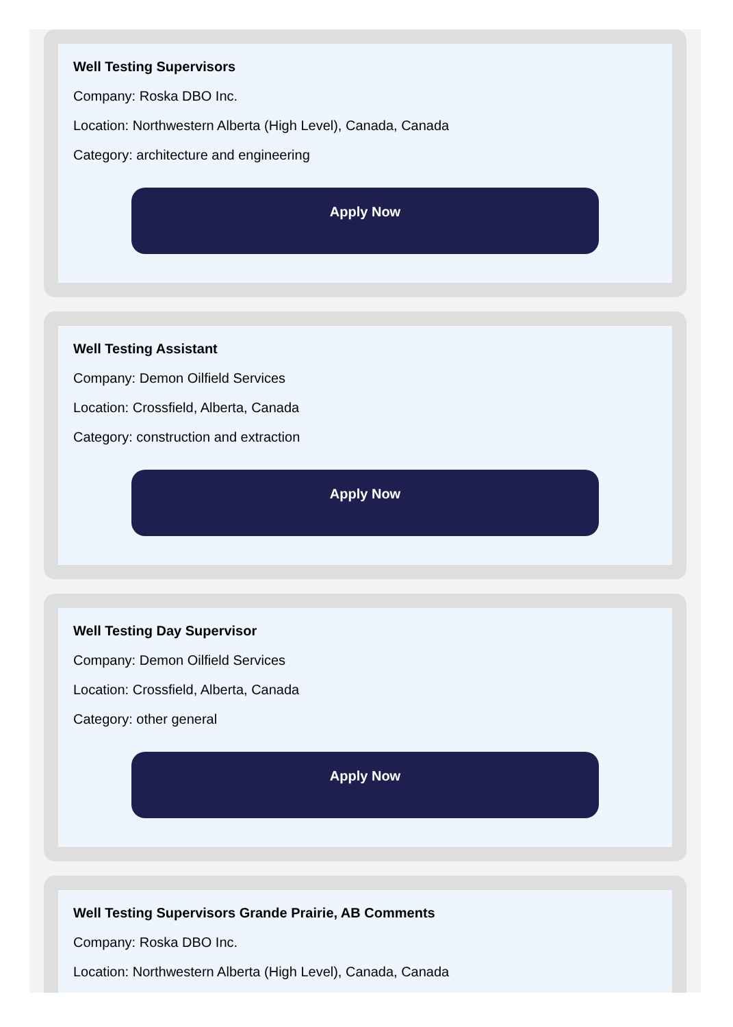Well Testing Supervisors
Company: Roska DBO Inc.
Location: Northwestern Alberta (High Level), Canada, Canada
Category: architecture and engineering
Apply Now
Well Testing Assistant
Company: Demon Oilfield Services
Location: Crossfield, Alberta, Canada
Category: construction and extraction
Apply Now
Well Testing Day Supervisor
Company: Demon Oilfield Services
Location: Crossfield, Alberta, Canada
Category: other general
Apply Now
Well Testing Supervisors Grande Prairie, AB Comments
Company: Roska DBO Inc.
Location: Northwestern Alberta (High Level), Canada, Canada